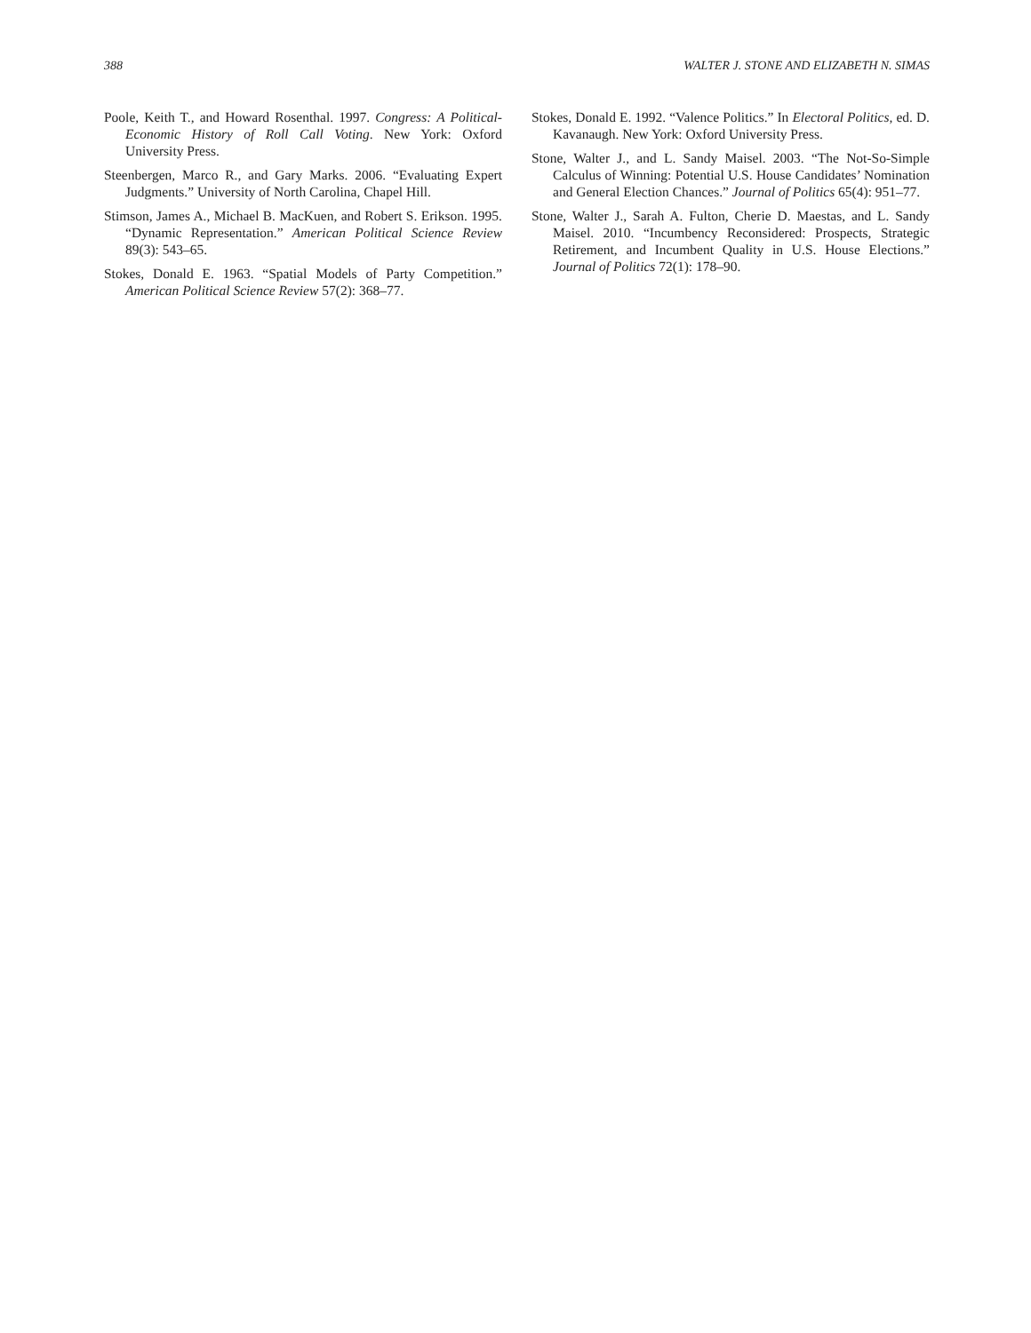388 WALTER J. STONE AND ELIZABETH N. SIMAS
Poole, Keith T., and Howard Rosenthal. 1997. Congress: A Political-Economic History of Roll Call Voting. New York: Oxford University Press.
Steenbergen, Marco R., and Gary Marks. 2006. “Evaluating Expert Judgments.” University of North Carolina, Chapel Hill.
Stimson, James A., Michael B. MacKuen, and Robert S. Erikson. 1995. “Dynamic Representation.” American Political Science Review 89(3): 543–65.
Stokes, Donald E. 1963. “Spatial Models of Party Competition.” American Political Science Review 57(2): 368–77.
Stokes, Donald E. 1992. “Valence Politics.” In Electoral Politics, ed. D. Kavanaugh. New York: Oxford University Press.
Stone, Walter J., and L. Sandy Maisel. 2003. “The Not-So-Simple Calculus of Winning: Potential U.S. House Candidates’ Nomination and General Election Chances.” Journal of Politics 65(4): 951–77.
Stone, Walter J., Sarah A. Fulton, Cherie D. Maestas, and L. Sandy Maisel. 2010. “Incumbency Reconsidered: Prospects, Strategic Retirement, and Incumbent Quality in U.S. House Elections.” Journal of Politics 72(1): 178–90.